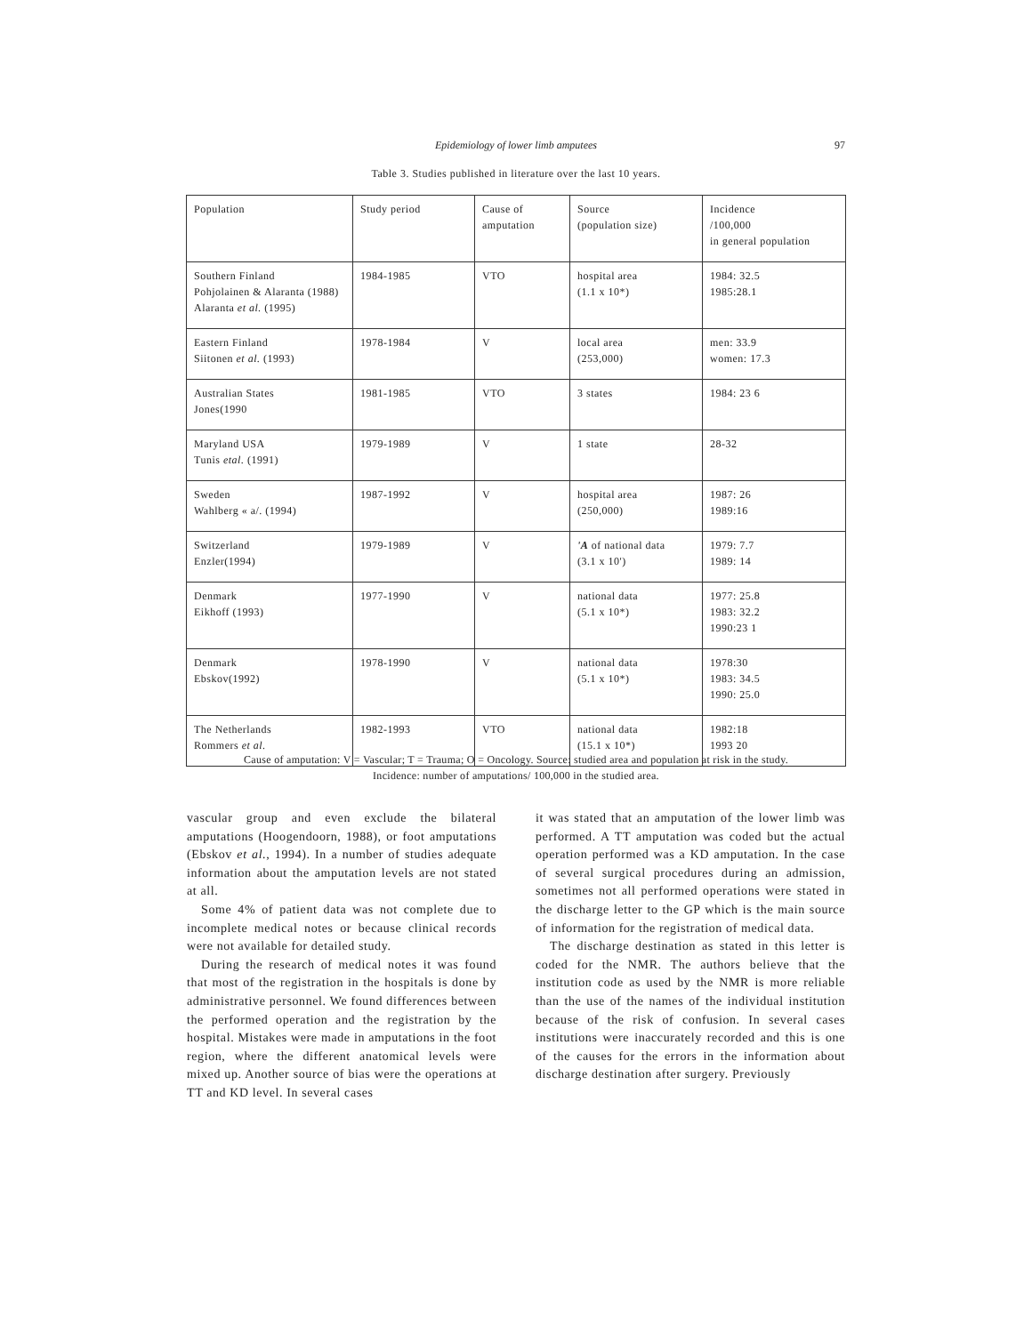Epidemiology of lower limb amputees
97
Table 3. Studies published in literature over the last 10 years.
| Population | Study period | Cause of amputation | Source (population size) | Incidence /100,000 in general population |
| --- | --- | --- | --- | --- |
| Southern Finland Pohjolainen & Alaranta (1988) Alaranta et al. (1995) | 1984-1985 | VTO | hospital area (1.1 x 10*) | 1984: 32.5 1985:28.1 |
| Eastern Finland Siitonen et al. (1993) | 1978-1984 | V | local area (253,000) | men: 33.9 women: 17.3 |
| Australian States Jones(1990 | 1981-1985 | VTO | 3 states | 1984: 23 6 |
| Maryland USA Tunis etal. (1991) | 1979-1989 | V | 1 state | 28-32 |
| Sweden Wahlberg « a/. (1994) | 1987-1992 | V | hospital area (250,000) | 1987: 26 1989:16 |
| Switzerland Enzler(1994) | 1979-1989 | V | 'A of national data (3.1 x 10') | 1979: 7.7 1989: 14 |
| Denmark Eikhoff (1993) | 1977-1990 | V | national data (5.1 x 10*) | 1977: 25.8 1983: 32.2 1990:23 1 |
| Denmark Ebskov(1992) | 1978-1990 | V | national data (5.1 x 10*) | 1978:30 1983: 34.5 1990: 25.0 |
| The Netherlands Rommers et al. | 1982-1993 | VTO | national data (15.1 x 10*) | 1982:18 1993 20 |
Cause of amputation: V = Vascular; T = Trauma; O = Oncology. Source: studied area and population at risk in the study.
Incidence: number of amputations/ 100,000 in the studied area.
vascular group and even exclude the bilateral amputations (Hoogendoorn, 1988), or foot amputations (Ebskov et al., 1994). In a number of studies adequate information about the amputation levels are not stated at all.
Some 4% of patient data was not complete due to incomplete medical notes or because clinical records were not available for detailed study.
During the research of medical notes it was found that most of the registration in the hospitals is done by administrative personnel. We found differences between the performed operation and the registration by the hospital. Mistakes were made in amputations in the foot region, where the different anatomical levels were mixed up. Another source of bias were the operations at TT and KD level. In several cases
it was stated that an amputation of the lower limb was performed. A TT amputation was coded but the actual operation performed was a KD amputation. In the case of several surgical procedures during an admission, sometimes not all performed operations were stated in the discharge letter to the GP which is the main source of information for the registration of medical data.
The discharge destination as stated in this letter is coded for the NMR. The authors believe that the institution code as used by the NMR is more reliable than the use of the names of the individual institution because of the risk of confusion. In several cases institutions were inaccurately recorded and this is one of the causes for the errors in the information about discharge destination after surgery. Previously